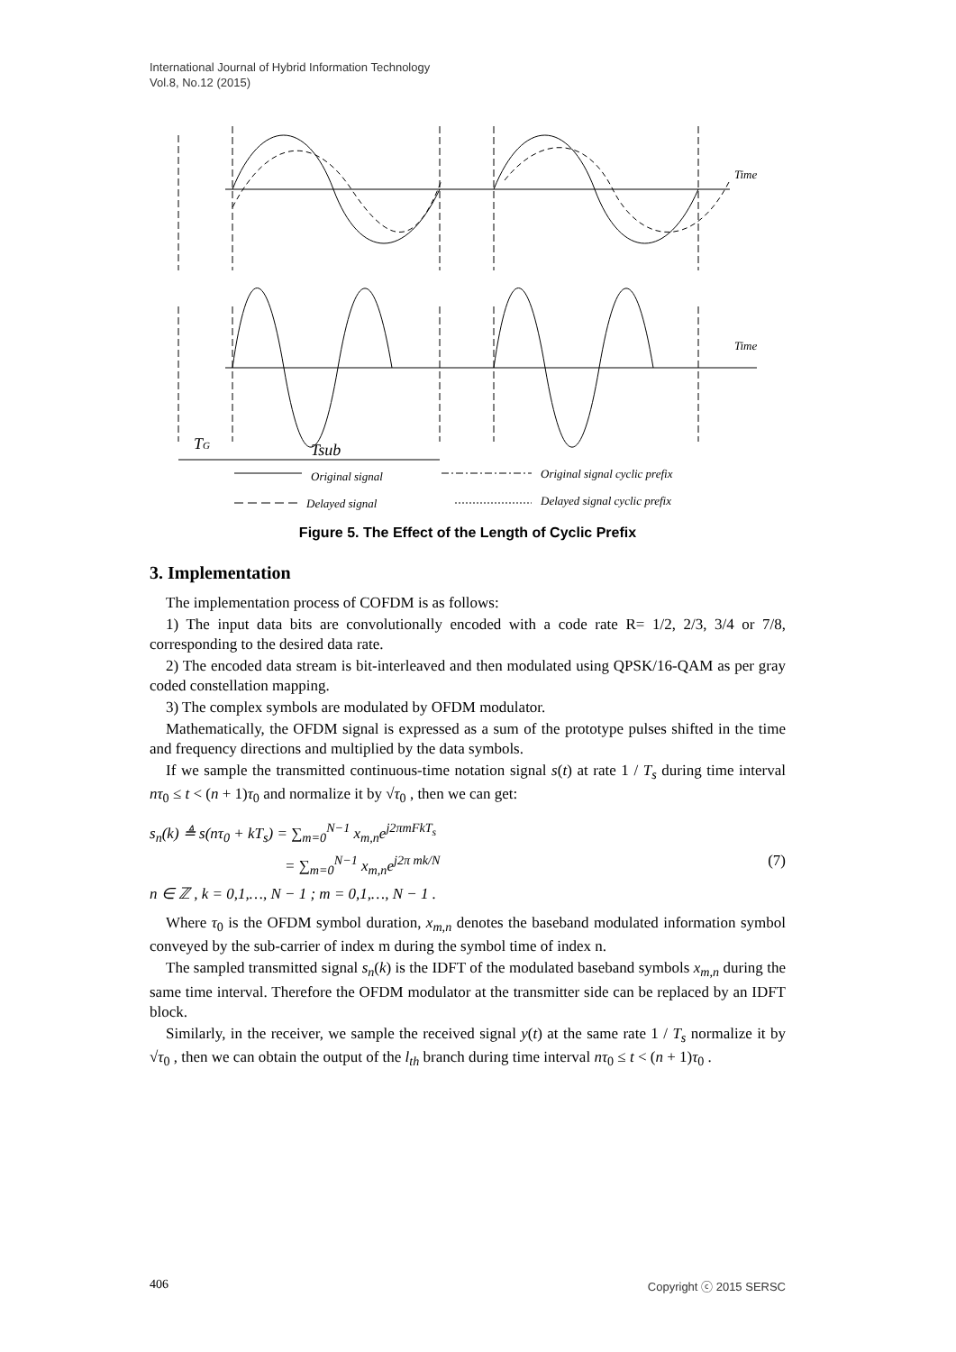International Journal of Hybrid Information Technology
Vol.8, No.12 (2015)
Time
Time
TG
Tsub
Original signal
Original signal cyclic prefix
Delayed signal
Delayed signal cyclic prefix
Figure 5. The Effect of the Length of Cyclic Prefix
3. Implementation
The implementation process of COFDM is as follows:
1) The input data bits are convolutionally encoded with a code rate R= 1/2, 2/3, 3/4 or 7/8, corresponding to the desired data rate.
2) The encoded data stream is bit-interleaved and then modulated using QPSK/16-QAM as per gray coded constellation mapping.
3) The complex symbols are modulated by OFDM modulator.
Mathematically, the OFDM signal is expressed as a sum of the prototype pulses shifted in the time and frequency directions and multiplied by the data symbols.
If we sample the transmitted continuous-time notation signal s(t) at rate 1 / T<sub>s</sub> during time interval nτ<sub>0</sub> ≤ t < (n + 1)τ<sub>0</sub> and normalize it by √τ<sub>0</sub> , then we can get:
s<sub>n</sub>(k) ≜ s(nτ<sub>0</sub> + kT<sub>s</sub>) = ∑<sub>m=0</sub><sup>N−1</sup> x<sub>m,n</sub>e<sup>j2πmFkT<sub>s</sub></sup>
= ∑<sub>m=0</sub><sup>N−1</sup> x<sub>m,n</sub>e<sup>j2π mk/N</sup> (7)
n ∈ ℤ , k = 0,1,…, N − 1 ; m = 0,1,…, N − 1 .
Where τ<sub>0</sub> is the OFDM symbol duration, x<sub>m,n</sub> denotes the baseband modulated information symbol conveyed by the sub-carrier of index m during the symbol time of index n.
The sampled transmitted signal s<sub>n</sub>(k) is the IDFT of the modulated baseband symbols x<sub>m,n</sub> during the same time interval. Therefore the OFDM modulator at the transmitter side can be replaced by an IDFT block.
Similarly, in the receiver, we sample the received signal y(t) at the same rate 1 / T<sub>s</sub> normalize it by √τ<sub>0</sub> , then we can obtain the output of the l<sub>th</sub> branch during time interval nτ<sub>0</sub> ≤ t < (n + 1)τ<sub>0</sub> .
406 Copyright ⓒ 2015 SERSC